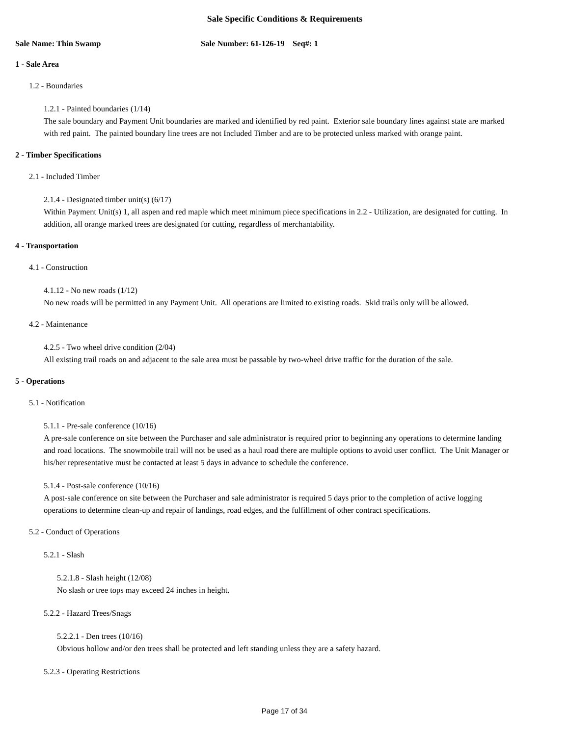Sale Specific Conditions & Requirements
Sale Name: Thin Swamp Sale Number: 61-126-19 Seq#: 1
1 - Sale Area
1.2 - Boundaries
1.2.1 - Painted boundaries (1/14)
The sale boundary and Payment Unit boundaries are marked and identified by red paint. Exterior sale boundary lines against state are marked with red paint. The painted boundary line trees are not Included Timber and are to be protected unless marked with orange paint.
2 - Timber Specifications
2.1 - Included Timber
2.1.4 - Designated timber unit(s) (6/17)
Within Payment Unit(s) 1, all aspen and red maple which meet minimum piece specifications in 2.2 - Utilization, are designated for cutting. In addition, all orange marked trees are designated for cutting, regardless of merchantability.
4 - Transportation
4.1 - Construction
4.1.12 - No new roads (1/12)
No new roads will be permitted in any Payment Unit. All operations are limited to existing roads. Skid trails only will be allowed.
4.2 - Maintenance
4.2.5 - Two wheel drive condition (2/04)
All existing trail roads on and adjacent to the sale area must be passable by two-wheel drive traffic for the duration of the sale.
5 - Operations
5.1 - Notification
5.1.1 - Pre-sale conference (10/16)
A pre-sale conference on site between the Purchaser and sale administrator is required prior to beginning any operations to determine landing and road locations. The snowmobile trail will not be used as a haul road there are multiple options to avoid user conflict. The Unit Manager or his/her representative must be contacted at least 5 days in advance to schedule the conference.
5.1.4 - Post-sale conference (10/16)
A post-sale conference on site between the Purchaser and sale administrator is required 5 days prior to the completion of active logging operations to determine clean-up and repair of landings, road edges, and the fulfillment of other contract specifications.
5.2 - Conduct of Operations
5.2.1 - Slash
5.2.1.8 - Slash height (12/08)
No slash or tree tops may exceed 24 inches in height.
5.2.2 - Hazard Trees/Snags
5.2.2.1 - Den trees (10/16)
Obvious hollow and/or den trees shall be protected and left standing unless they are a safety hazard.
5.2.3 - Operating Restrictions
Page 17 of 34